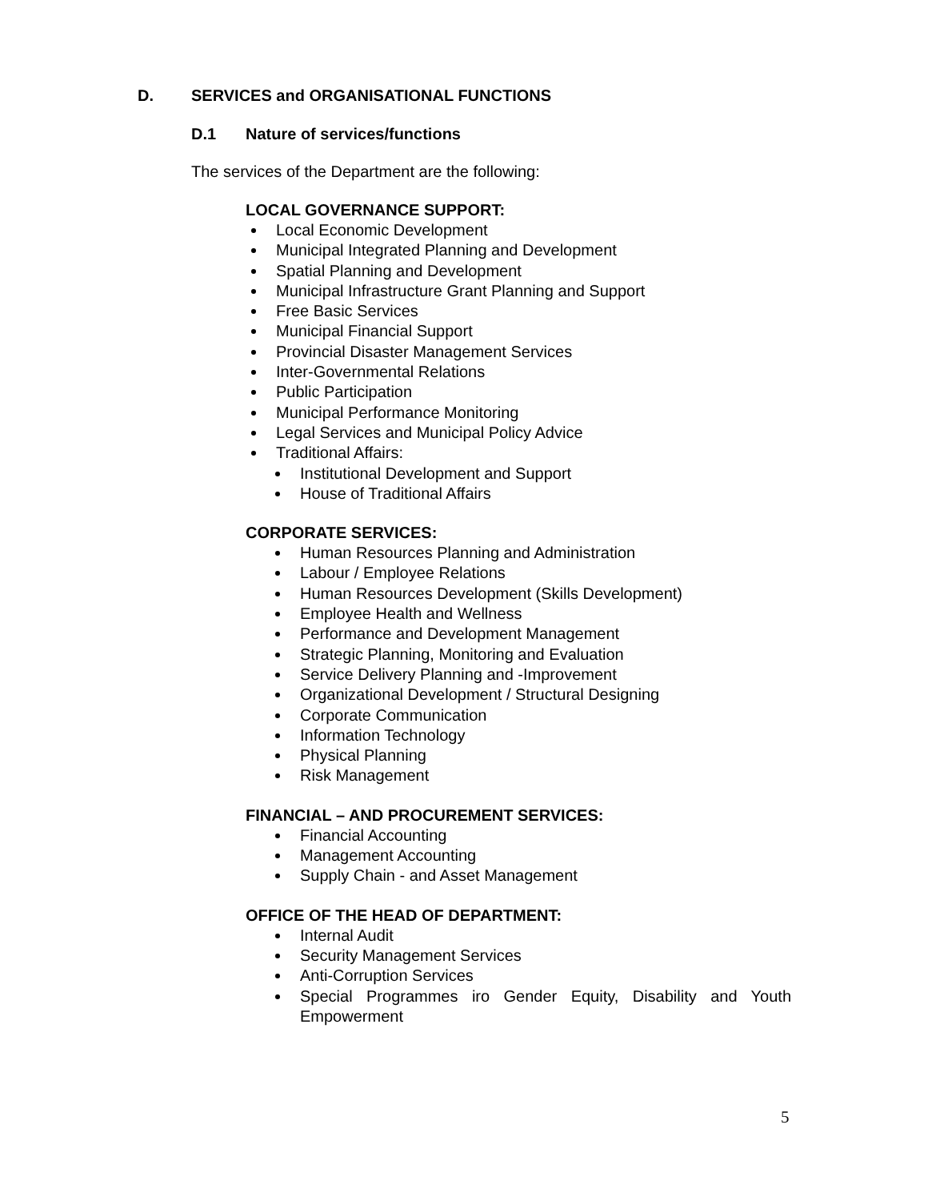D. SERVICES and ORGANISATIONAL FUNCTIONS
D.1 Nature of services/functions
The services of the Department are the following:
LOCAL GOVERNANCE SUPPORT:
Local Economic Development
Municipal Integrated Planning and Development
Spatial Planning and Development
Municipal Infrastructure Grant Planning and Support
Free Basic Services
Municipal Financial Support
Provincial Disaster Management Services
Inter-Governmental Relations
Public Participation
Municipal Performance Monitoring
Legal Services and Municipal Policy Advice
Traditional Affairs:
Institutional Development and Support
House of Traditional Affairs
CORPORATE SERVICES:
Human Resources Planning and Administration
Labour / Employee Relations
Human Resources Development (Skills Development)
Employee Health and Wellness
Performance and Development Management
Strategic Planning, Monitoring and Evaluation
Service Delivery Planning and -Improvement
Organizational Development / Structural Designing
Corporate Communication
Information Technology
Physical Planning
Risk Management
FINANCIAL – AND PROCUREMENT SERVICES:
Financial Accounting
Management Accounting
Supply Chain - and Asset Management
OFFICE OF THE HEAD OF DEPARTMENT:
Internal Audit
Security Management Services
Anti-Corruption Services
Special Programmes iro Gender Equity, Disability and Youth Empowerment
5